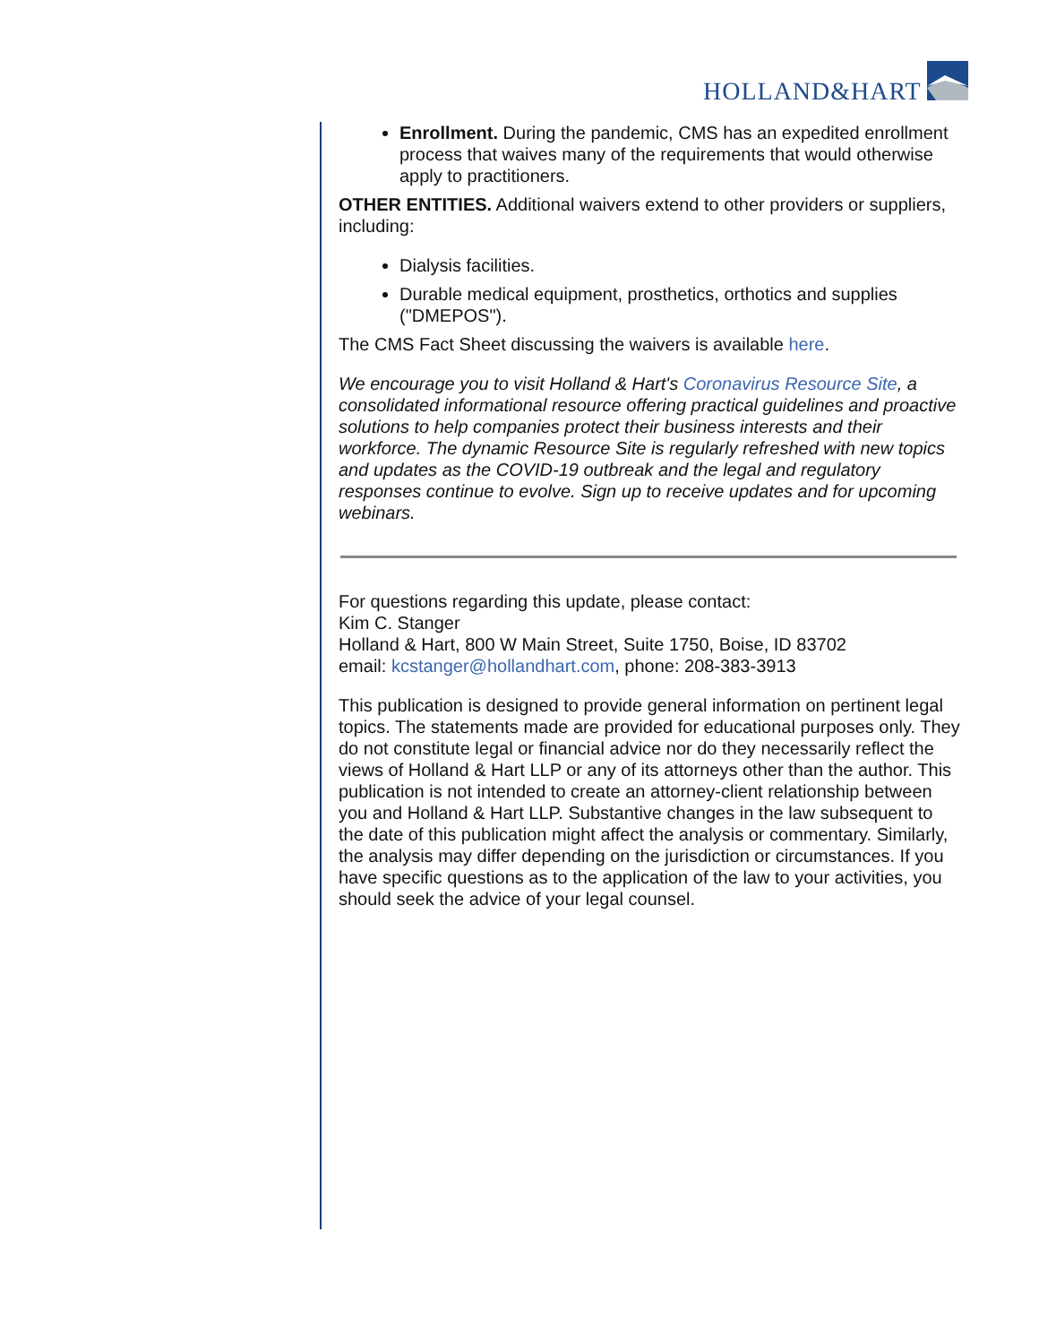HOLLAND&HART
Enrollment. During the pandemic, CMS has an expedited enrollment process that waives many of the requirements that would otherwise apply to practitioners.
OTHER ENTITIES. Additional waivers extend to other providers or suppliers, including:
Dialysis facilities.
Durable medical equipment, prosthetics, orthotics and supplies ("DMEPOS").
The CMS Fact Sheet discussing the waivers is available here.
We encourage you to visit Holland & Hart's Coronavirus Resource Site, a consolidated informational resource offering practical guidelines and proactive solutions to help companies protect their business interests and their workforce. The dynamic Resource Site is regularly refreshed with new topics and updates as the COVID-19 outbreak and the legal and regulatory responses continue to evolve. Sign up to receive updates and for upcoming webinars.
For questions regarding this update, please contact:
Kim C. Stanger
Holland & Hart, 800 W Main Street, Suite 1750, Boise, ID 83702
email: kcstanger@hollandhart.com, phone: 208-383-3913
This publication is designed to provide general information on pertinent legal topics. The statements made are provided for educational purposes only. They do not constitute legal or financial advice nor do they necessarily reflect the views of Holland & Hart LLP or any of its attorneys other than the author. This publication is not intended to create an attorney-client relationship between you and Holland & Hart LLP. Substantive changes in the law subsequent to the date of this publication might affect the analysis or commentary. Similarly, the analysis may differ depending on the jurisdiction or circumstances. If you have specific questions as to the application of the law to your activities, you should seek the advice of your legal counsel.